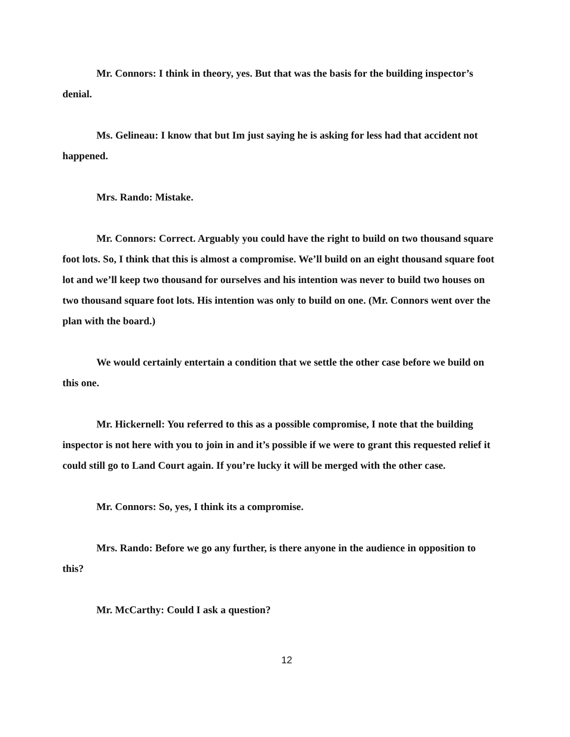Mr. Connors: I think in theory, yes. But that was the basis for the building inspector’s denial.
Ms. Gelineau: I know that but Im just saying he is asking for less had that accident not happened.
Mrs. Rando: Mistake.
Mr. Connors: Correct. Arguably you could have the right to build on two thousand square foot lots. So, I think that this is almost a compromise. We’ll build on an eight thousand square foot lot and we’ll keep two thousand for ourselves and his intention was never to build two houses on two thousand square foot lots. His intention was only to build on one. (Mr. Connors went over the plan with the board.)
We would certainly entertain a condition that we settle the other case before we build on this one.
Mr. Hickernell: You referred to this as a possible compromise, I note that the building inspector is not here with you to join in and it’s possible if we were to grant this requested relief it could still go to Land Court again. If you’re lucky it will be merged with the other case.
Mr. Connors: So, yes, I think its a compromise.
Mrs. Rando: Before we go any further, is there anyone in the audience in opposition to this?
Mr. McCarthy: Could I ask a question?
12